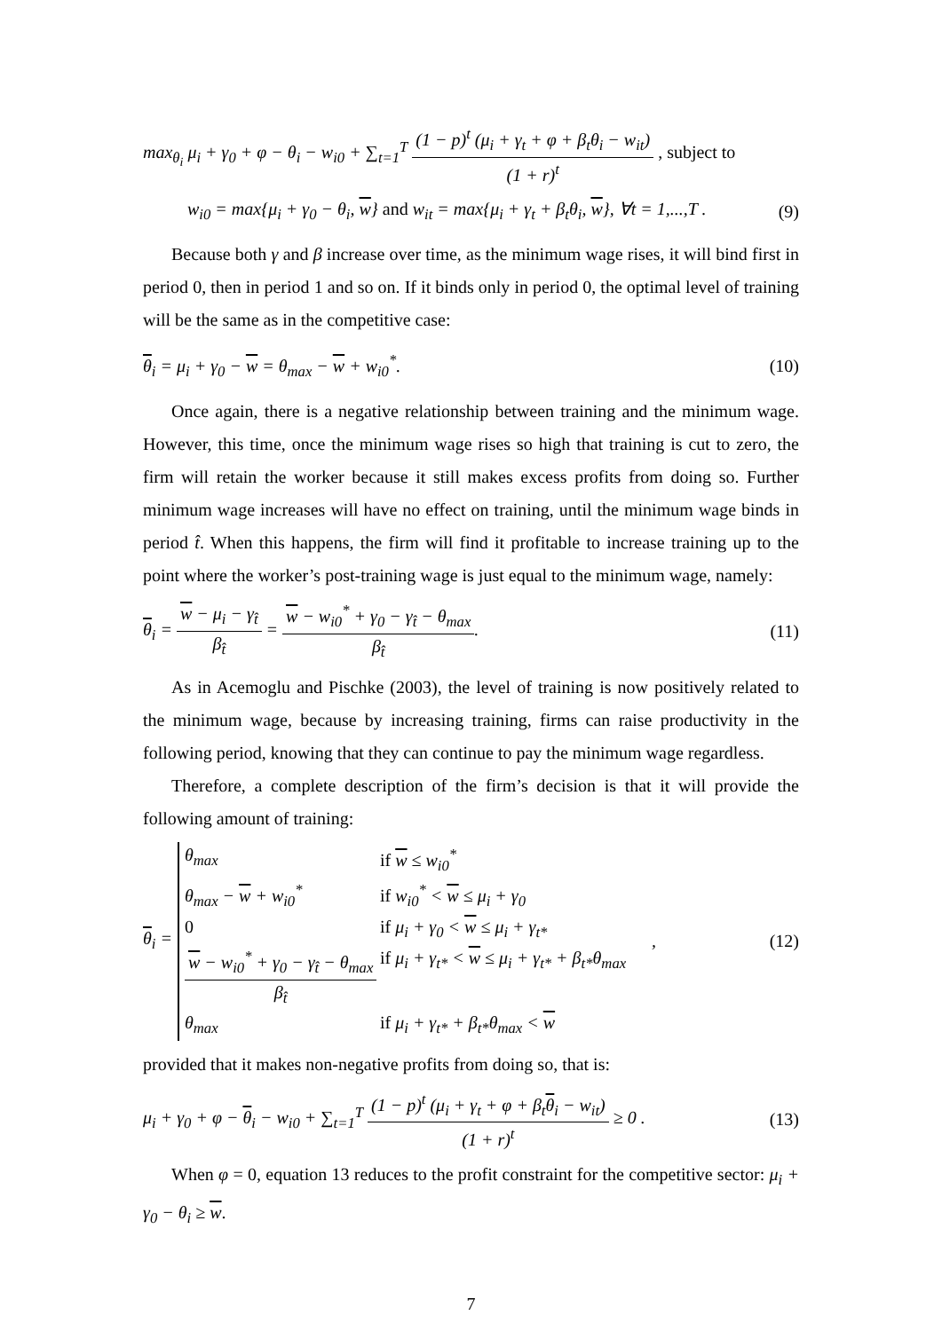max<sub>θ<sub>i</sub></sub> μ<sub>i</sub> + γ<sub>0</sub> + φ − θ<sub>i</sub> − w<sub>i0</sub> + ∑<sub>t=1</sub><sup>T</sup> (1 − p)<sup>t</sup> (μ<sub>i</sub> + γ<sub>t</sub> + φ + β<sub>t</sub>θ<sub>i</sub> − w<sub>it</sub>) (1 + r)<sup>t</sup> , subject to
w<sub>i0</sub> = max{μ<sub>i</sub> + γ<sub>0</sub> − θ<sub>i</sub>, w} and w<sub>it</sub> = max{μ<sub>i</sub> + γ<sub>t</sub> + β<sub>t</sub>θ<sub>i</sub>, w}, ∀t = 1,...,T . (9)
Because both γ and β increase over time, as the minimum wage rises, it will bind first in period 0, then in period 1 and so on. If it binds only in period 0, the optimal level of training will be the same as in the competitive case:
θ<sub>i</sub> = μ<sub>i</sub> + γ<sub>0</sub> − w = θ<sub>max</sub> − w + w<sub>i0</sub><sup>*</sup>. (10)
Once again, there is a negative relationship between training and the minimum wage. However, this time, once the minimum wage rises so high that training is cut to zero, the firm will retain the worker because it still makes excess profits from doing so. Further minimum wage increases will have no effect on training, until the minimum wage binds in period t̂. When this happens, the firm will find it profitable to increase training up to the point where the worker’s post-training wage is just equal to the minimum wage, namely:
θ<sub>i</sub> = w − μ<sub>i</sub> − γ<sub>t̂</sub> β<sub>t̂</sub> = w − w<sub>i0</sub><sup>*</sup> + γ<sub>0</sub> − γ<sub>t̂</sub> − θ<sub>max</sub> β<sub>t̂</sub>. (11)
As in Acemoglu and Pischke (2003), the level of training is now positively related to the minimum wage, because by increasing training, firms can raise productivity in the following period, knowing that they can continue to pay the minimum wage regardless.
Therefore, a complete description of the firm’s decision is that it will provide the following amount of training:
θ<sub>i</sub> = θ<sub>max</sub> if w ≤ w<sub>i0</sub><sup>*</sup> θ<sub>max</sub> − w + w<sub>i0</sub><sup>*</sup> if w<sub>i0</sub><sup>*</sup> < w ≤ μ<sub>i</sub> + γ<sub>0</sub> 0 if μ<sub>i</sub> + γ<sub>0</sub> < w ≤ μ<sub>i</sub> + γ<sub>t*</sub> w − w<sub>i0</sub><sup>*</sup> + γ<sub>0</sub> − γ<sub>t̂</sub> − θ<sub>max</sub> β<sub>t̂</sub> if μ<sub>i</sub> + γ<sub>t*</sub> < w ≤ μ<sub>i</sub> + γ<sub>t*</sub> + β<sub>t*</sub>θ<sub>max</sub> θ<sub>max</sub> if μ<sub>i</sub> + γ<sub>t*</sub> + β<sub>t*</sub>θ<sub>max</sub> < w , (12)
provided that it makes non-negative profits from doing so, that is:
μ<sub>i</sub> + γ<sub>0</sub> + φ − θ<sub>i</sub> − w<sub>i0</sub> + ∑<sub>t=1</sub><sup>T</sup> (1 − p)<sup>t</sup> (μ<sub>i</sub> + γ<sub>t</sub> + φ + β<sub>t</sub>θ<sub>i</sub> − w<sub>it</sub>) (1 + r)<sup>t</sup> ≥ 0 . (13)
When φ = 0, equation 13 reduces to the profit constraint for the competitive sector: μ<sub>i</sub> + γ<sub>0</sub> − θ<sub>i</sub> ≥ w.
7